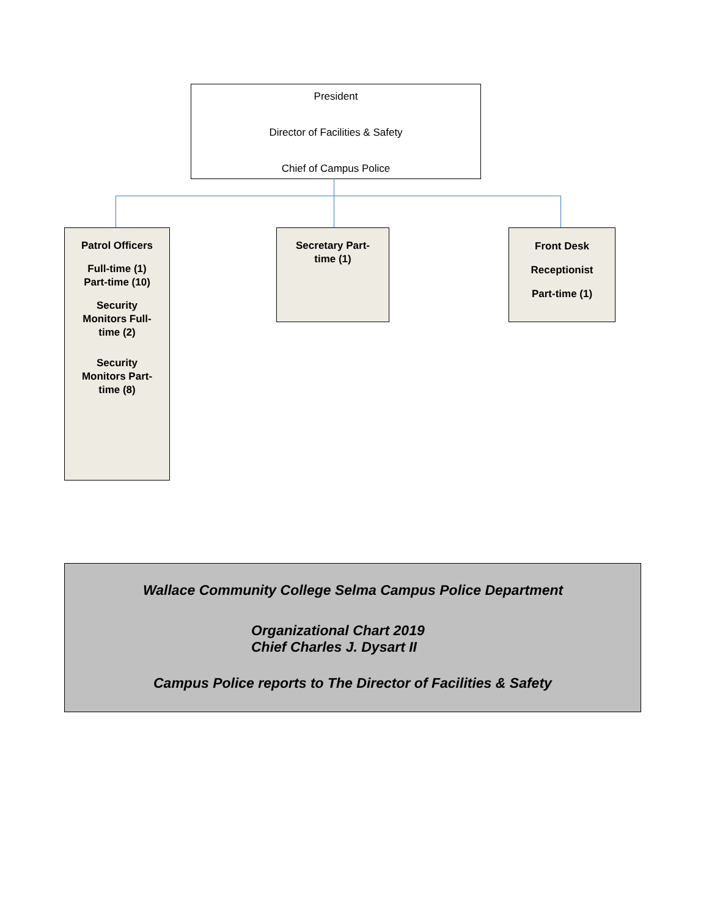President
Director of Facilities & Safety
Chief of Campus Police
Patrol Officers
Full-time (1)
Part-time (10)
Security
Monitors Full-
time (2)
Security
Monitors Part-
time (8)
Secretary Part-
time (1)
Front Desk
Receptionist
Part-time (1)
Wallace Community College Selma Campus Police Department
Organizational Chart 2019
Chief Charles J. Dysart II
Campus Police reports to The Director of Facilities & Safety